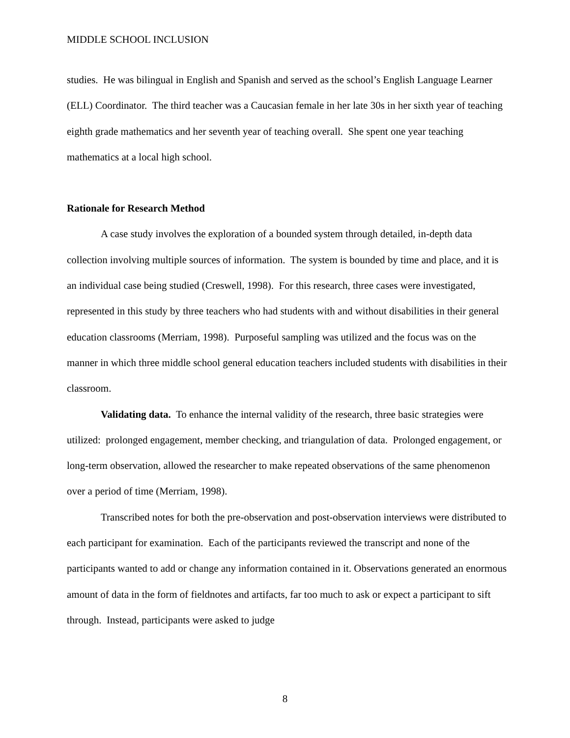MIDDLE SCHOOL INCLUSION
studies. He was bilingual in English and Spanish and served as the school’s English Language Learner (ELL) Coordinator. The third teacher was a Caucasian female in her late 30s in her sixth year of teaching eighth grade mathematics and her seventh year of teaching overall. She spent one year teaching mathematics at a local high school.
Rationale for Research Method
A case study involves the exploration of a bounded system through detailed, in-depth data collection involving multiple sources of information. The system is bounded by time and place, and it is an individual case being studied (Creswell, 1998). For this research, three cases were investigated, represented in this study by three teachers who had students with and without disabilities in their general education classrooms (Merriam, 1998). Purposeful sampling was utilized and the focus was on the manner in which three middle school general education teachers included students with disabilities in their classroom.
Validating data. To enhance the internal validity of the research, three basic strategies were utilized: prolonged engagement, member checking, and triangulation of data. Prolonged engagement, or long-term observation, allowed the researcher to make repeated observations of the same phenomenon over a period of time (Merriam, 1998).
Transcribed notes for both the pre-observation and post-observation interviews were distributed to each participant for examination. Each of the participants reviewed the transcript and none of the participants wanted to add or change any information contained in it. Observations generated an enormous amount of data in the form of fieldnotes and artifacts, far too much to ask or expect a participant to sift through. Instead, participants were asked to judge
8